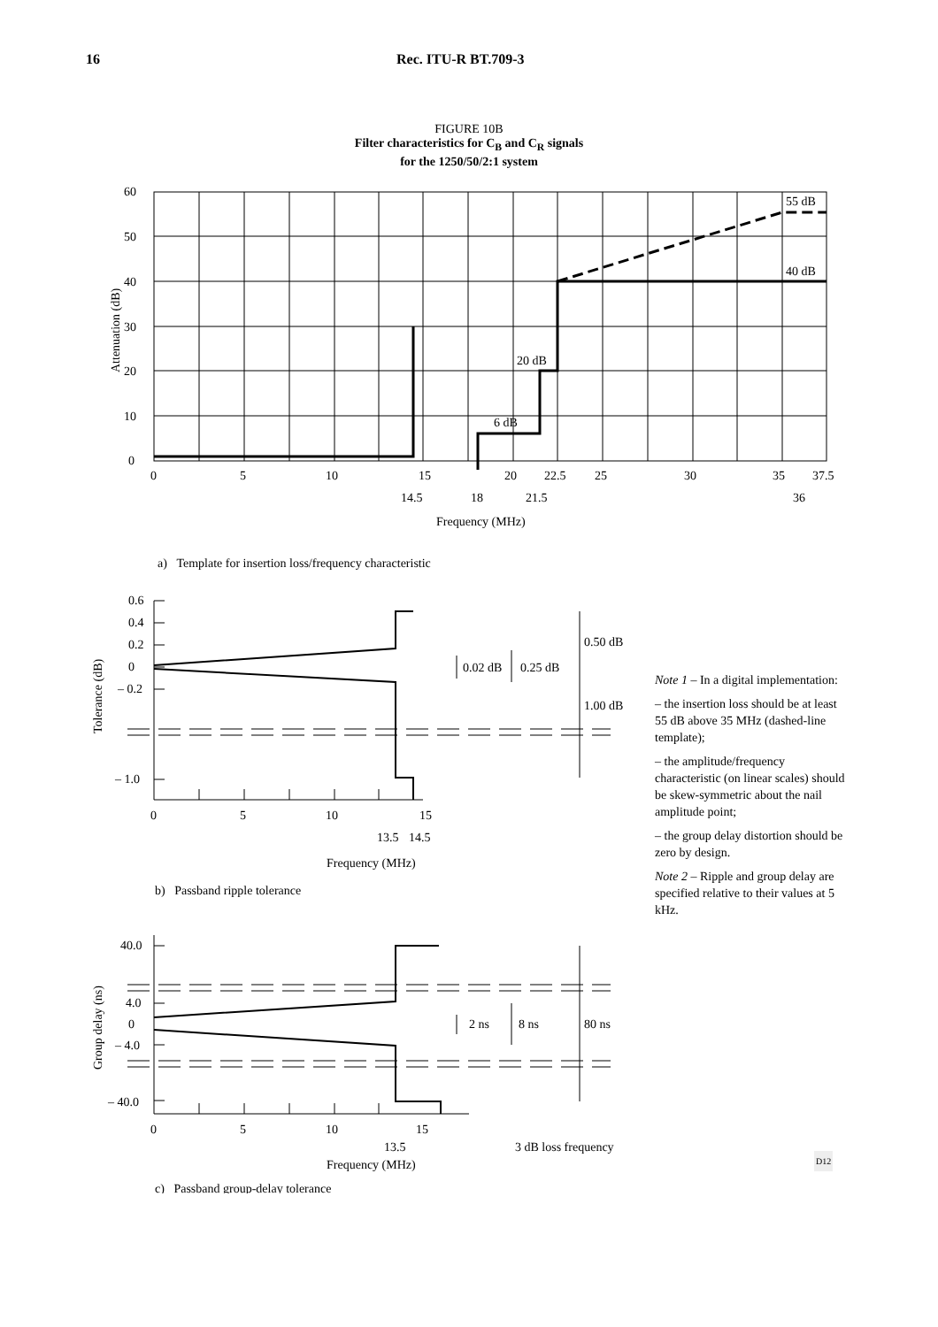16 Rec. ITU-R BT.709-3
FIGURE 10B
Filter characteristics for C<sub>B</sub> and C<sub>R</sub> signals
for the 1250/50/2:1 system
60
50
40
30
20
10
0
Attenuation (dB)
0
5
10
15
20
22.5
25
30
35
37.5
14.5
18
21.5
36
Frequency (MHz)
55 dB
40 dB
20 dB
6 dB
a) Template for insertion loss/frequency characteristic
0.6
0.4
0.2
0
– 0.2
– 1.0
Tolerance (dB)
0
5
10
15
13.5
14.5
Frequency (MHz)
0.02 dB
0.25 dB
0.50 dB
1.00 dB
b) Passband ripple tolerance
40.0
4.0
0
– 4.0
– 40.0
Group delay (ns)
0
5
10
15
13.5
3 dB loss frequency
Frequency (MHz)
2 ns
8 ns
80 ns
c) Passband group-delay tolerance
Note 1 – In a digital implementation:
– the insertion loss should be at least 55 dB above 35 MHz (dashed-line template);
– the amplitude/frequency characteristic (on linear scales) should be skew-symmetric about the nail amplitude point;
– the group delay distortion should be zero by design.
Note 2 – Ripple and group delay are specified relative to their values at 5 kHz.
D12